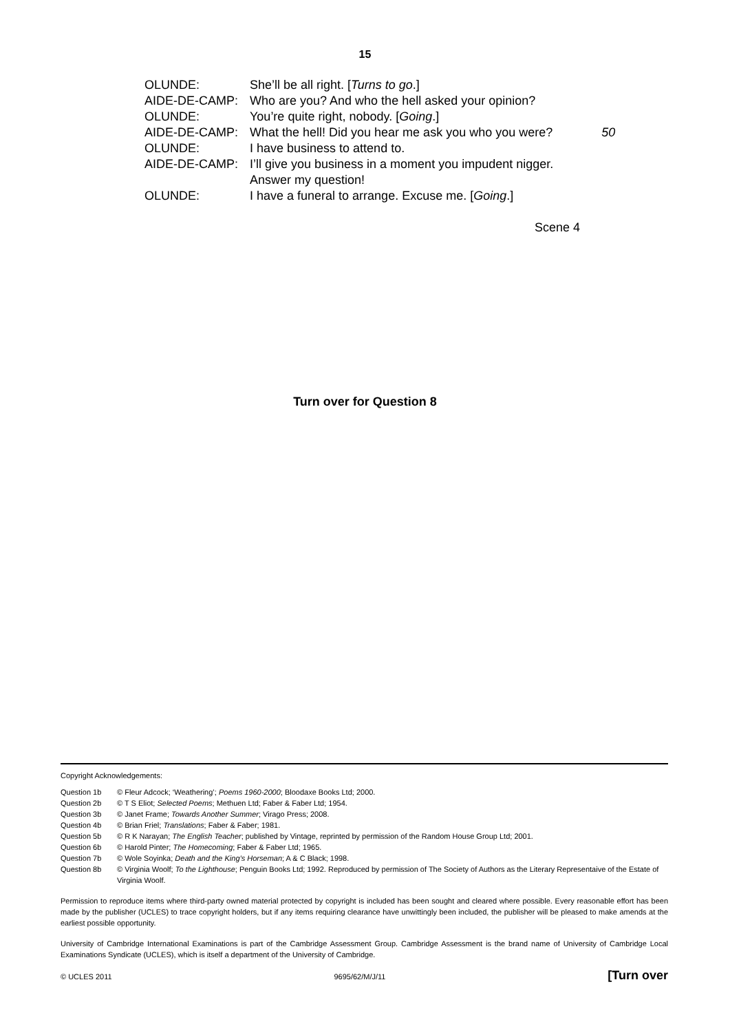15
| OLUNDE: | She’ll be all right. [ Turns to go .] | |
| AIDE-DE-CAMP: | Who are you? And who the hell asked your opinion? | |
| OLUNDE: | You’re quite right, nobody. [ Going .] | |
| AIDE-DE-CAMP: | What the hell! Did you hear me ask you who you were? | 50 |
| OLUNDE: | I have business to attend to. | |
| AIDE-DE-CAMP: | I’ll give you business in a moment you impudent nigger. Answer my question! | |
| OLUNDE: | I have a funeral to arrange. Excuse me. [ Going .] | |
Scene 4
Turn over for Question 8
Copyright Acknowledgements:
| Question 1b | © Fleur Adcock; ‘Weathering’; Poems 1960-2000 ; Bloodaxe Books Ltd; 2000. |
| Question 2b | © T S Eliot; Selected Poems ; Methuen Ltd; Faber & Faber Ltd; 1954. |
| Question 3b | © Janet Frame; Towards Another Summer ; Virago Press; 2008. |
| Question 4b | © Brian Friel; Translations ; Faber & Faber; 1981. |
| Question 5b | © R K Narayan; The English Teacher ; published by Vintage, reprinted by permission of the Random House Group Ltd; 2001. |
| Question 6b | © Harold Pinter; The Homecoming ; Faber & Faber Ltd; 1965. |
| Question 7b | © Wole Soyinka; Death and the King’s Horseman ; A & C Black; 1998. |
| Question 8b | © Virginia Woolf; To the Lighthouse ; Penguin Books Ltd; 1992. Reproduced by permission of The Society of Authors as the Literary Representaive of the Estate of Virginia Woolf. |
Permission to reproduce items where third-party owned material protected by copyright is included has been sought and cleared where possible. Every reasonable effort has been made by the publisher (UCLES) to trace copyright holders, but if any items requiring clearance have unwittingly been included, the publisher will be pleased to make amends at the earliest possible opportunity.
University of Cambridge International Examinations is part of the Cambridge Assessment Group. Cambridge Assessment is the brand name of University of Cambridge Local Examinations Syndicate (UCLES), which is itself a department of the University of Cambridge.
© UCLES 2011 9695/62/M/J/11 [Turn over